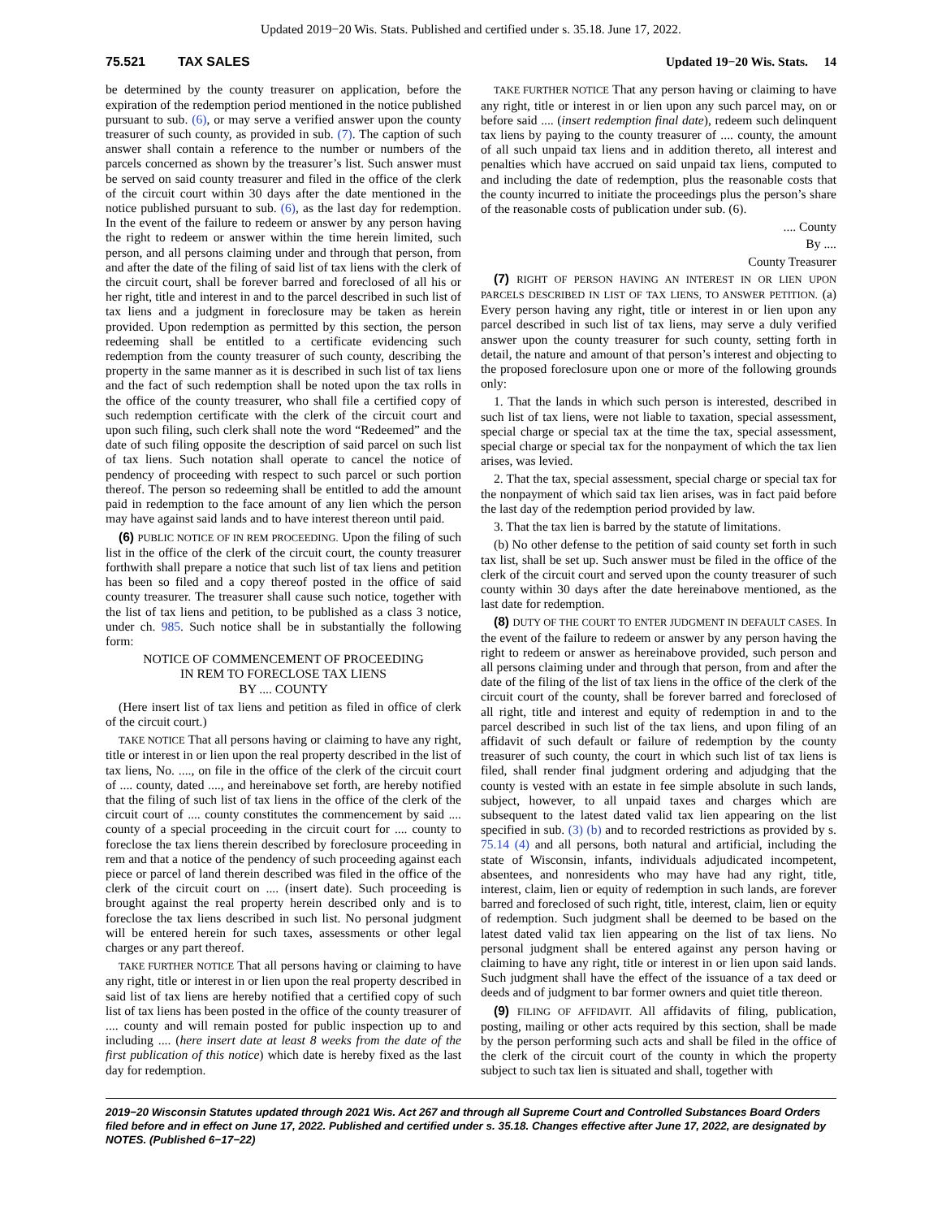Updated 2019−20 Wis. Stats. Published and certified under s. 35.18. June 17, 2022.
75.521 TAX SALES Updated 19−20 Wis. Stats. 14
be determined by the county treasurer on application, before the expiration of the redemption period mentioned in the notice published pursuant to sub. (6), or may serve a verified answer upon the county treasurer of such county, as provided in sub. (7). The caption of such answer shall contain a reference to the number or numbers of the parcels concerned as shown by the treasurer’s list. Such answer must be served on said county treasurer and filed in the office of the clerk of the circuit court within 30 days after the date mentioned in the notice published pursuant to sub. (6), as the last day for redemption. In the event of the failure to redeem or answer by any person having the right to redeem or answer within the time herein limited, such person, and all persons claiming under and through that person, from and after the date of the filing of said list of tax liens with the clerk of the circuit court, shall be forever barred and foreclosed of all his or her right, title and interest in and to the parcel described in such list of tax liens and a judgment in foreclosure may be taken as herein provided. Upon redemption as permitted by this section, the person redeeming shall be entitled to a certificate evidencing such redemption from the county treasurer of such county, describing the property in the same manner as it is described in such list of tax liens and the fact of such redemption shall be noted upon the tax rolls in the office of the county treasurer, who shall file a certified copy of such redemption certificate with the clerk of the circuit court and upon such filing, such clerk shall note the word “Redeemed” and the date of such filing opposite the description of said parcel on such list of tax liens. Such notation shall operate to cancel the notice of pendency of proceeding with respect to such parcel or such portion thereof. The person so redeeming shall be entitled to add the amount paid in redemption to the face amount of any lien which the person may have against said lands and to have interest thereon until paid.
(6) PUBLIC NOTICE OF IN REM PROCEEDING. Upon the filing of such list in the office of the clerk of the circuit court, the county treasurer forthwith shall prepare a notice that such list of tax liens and petition has been so filed and a copy thereof posted in the office of said county treasurer. The treasurer shall cause such notice, together with the list of tax liens and petition, to be published as a class 3 notice, under ch. 985. Such notice shall be in substantially the following form:
NOTICE OF COMMENCEMENT OF PROCEEDING
IN REM TO FORECLOSE TAX LIENS
BY .... COUNTY
(Here insert list of tax liens and petition as filed in office of clerk of the circuit court.)
TAKE NOTICE That all persons having or claiming to have any right, title or interest in or lien upon the real property described in the list of tax liens, No. ...., on file in the office of the clerk of the circuit court of .... county, dated ...., and hereinabove set forth, are hereby notified that the filing of such list of tax liens in the office of the clerk of the circuit court of .... county constitutes the commencement by said .... county of a special proceeding in the circuit court for .... county to foreclose the tax liens therein described by foreclosure proceeding in rem and that a notice of the pendency of such proceeding against each piece or parcel of land therein described was filed in the office of the clerk of the circuit court on .... (insert date). Such proceeding is brought against the real property herein described only and is to foreclose the tax liens described in such list. No personal judgment will be entered herein for such taxes, assessments or other legal charges or any part thereof.
TAKE FURTHER NOTICE That all persons having or claiming to have any right, title or interest in or lien upon the real property described in said list of tax liens are hereby notified that a certified copy of such list of tax liens has been posted in the office of the county treasurer of .... county and will remain posted for public inspection up to and including .... (here insert date at least 8 weeks from the date of the first publication of this notice) which date is hereby fixed as the last day for redemption.
TAKE FURTHER NOTICE That any person having or claiming to have any right, title or interest in or lien upon any such parcel may, on or before said .... (insert redemption final date), redeem such delinquent tax liens by paying to the county treasurer of .... county, the amount of all such unpaid tax liens and in addition thereto, all interest and penalties which have accrued on said unpaid tax liens, computed to and including the date of redemption, plus the reasonable costs that the county incurred to initiate the proceedings plus the person’s share of the reasonable costs of publication under sub. (6).
.... County
By ....
County Treasurer
(7) RIGHT OF PERSON HAVING AN INTEREST IN OR LIEN UPON PARCELS DESCRIBED IN LIST OF TAX LIENS, TO ANSWER PETITION. (a) Every person having any right, title or interest in or lien upon any parcel described in such list of tax liens, may serve a duly verified answer upon the county treasurer for such county, setting forth in detail, the nature and amount of that person’s interest and objecting to the proposed foreclosure upon one or more of the following grounds only:
1. That the lands in which such person is interested, described in such list of tax liens, were not liable to taxation, special assessment, special charge or special tax at the time the tax, special assessment, special charge or special tax for the nonpayment of which the tax lien arises, was levied.
2. That the tax, special assessment, special charge or special tax for the nonpayment of which said tax lien arises, was in fact paid before the last day of the redemption period provided by law.
3. That the tax lien is barred by the statute of limitations.
(b) No other defense to the petition of said county set forth in such tax list, shall be set up. Such answer must be filed in the office of the clerk of the circuit court and served upon the county treasurer of such county within 30 days after the date hereinabove mentioned, as the last date for redemption.
(8) DUTY OF THE COURT TO ENTER JUDGMENT IN DEFAULT CASES. In the event of the failure to redeem or answer by any person having the right to redeem or answer as hereinabove provided, such person and all persons claiming under and through that person, from and after the date of the filing of the list of tax liens in the office of the clerk of the circuit court of the county, shall be forever barred and foreclosed of all right, title and interest and equity of redemption in and to the parcel described in such list of the tax liens, and upon filing of an affidavit of such default or failure of redemption by the county treasurer of such county, the court in which such list of tax liens is filed, shall render final judgment ordering and adjudging that the county is vested with an estate in fee simple absolute in such lands, subject, however, to all unpaid taxes and charges which are subsequent to the latest dated valid tax lien appearing on the list specified in sub. (3) (b) and to recorded restrictions as provided by s. 75.14 (4) and all persons, both natural and artificial, including the state of Wisconsin, infants, individuals adjudicated incompetent, absentees, and nonresidents who may have had any right, title, interest, claim, lien or equity of redemption in such lands, are forever barred and foreclosed of such right, title, interest, claim, lien or equity of redemption. Such judgment shall be deemed to be based on the latest dated valid tax lien appearing on the list of tax liens. No personal judgment shall be entered against any person having or claiming to have any right, title or interest in or lien upon said lands. Such judgment shall have the effect of the issuance of a tax deed or deeds and of judgment to bar former owners and quiet title thereon.
(9) FILING OF AFFIDAVIT. All affidavits of filing, publication, posting, mailing or other acts required by this section, shall be made by the person performing such acts and shall be filed in the office of the clerk of the circuit court of the county in which the property subject to such tax lien is situated and shall, together with
2019−20 Wisconsin Statutes updated through 2021 Wis. Act 267 and through all Supreme Court and Controlled Substances Board Orders filed before and in effect on June 17, 2022. Published and certified under s. 35.18. Changes effective after June 17, 2022, are designated by NOTES. (Published 6−17−22)